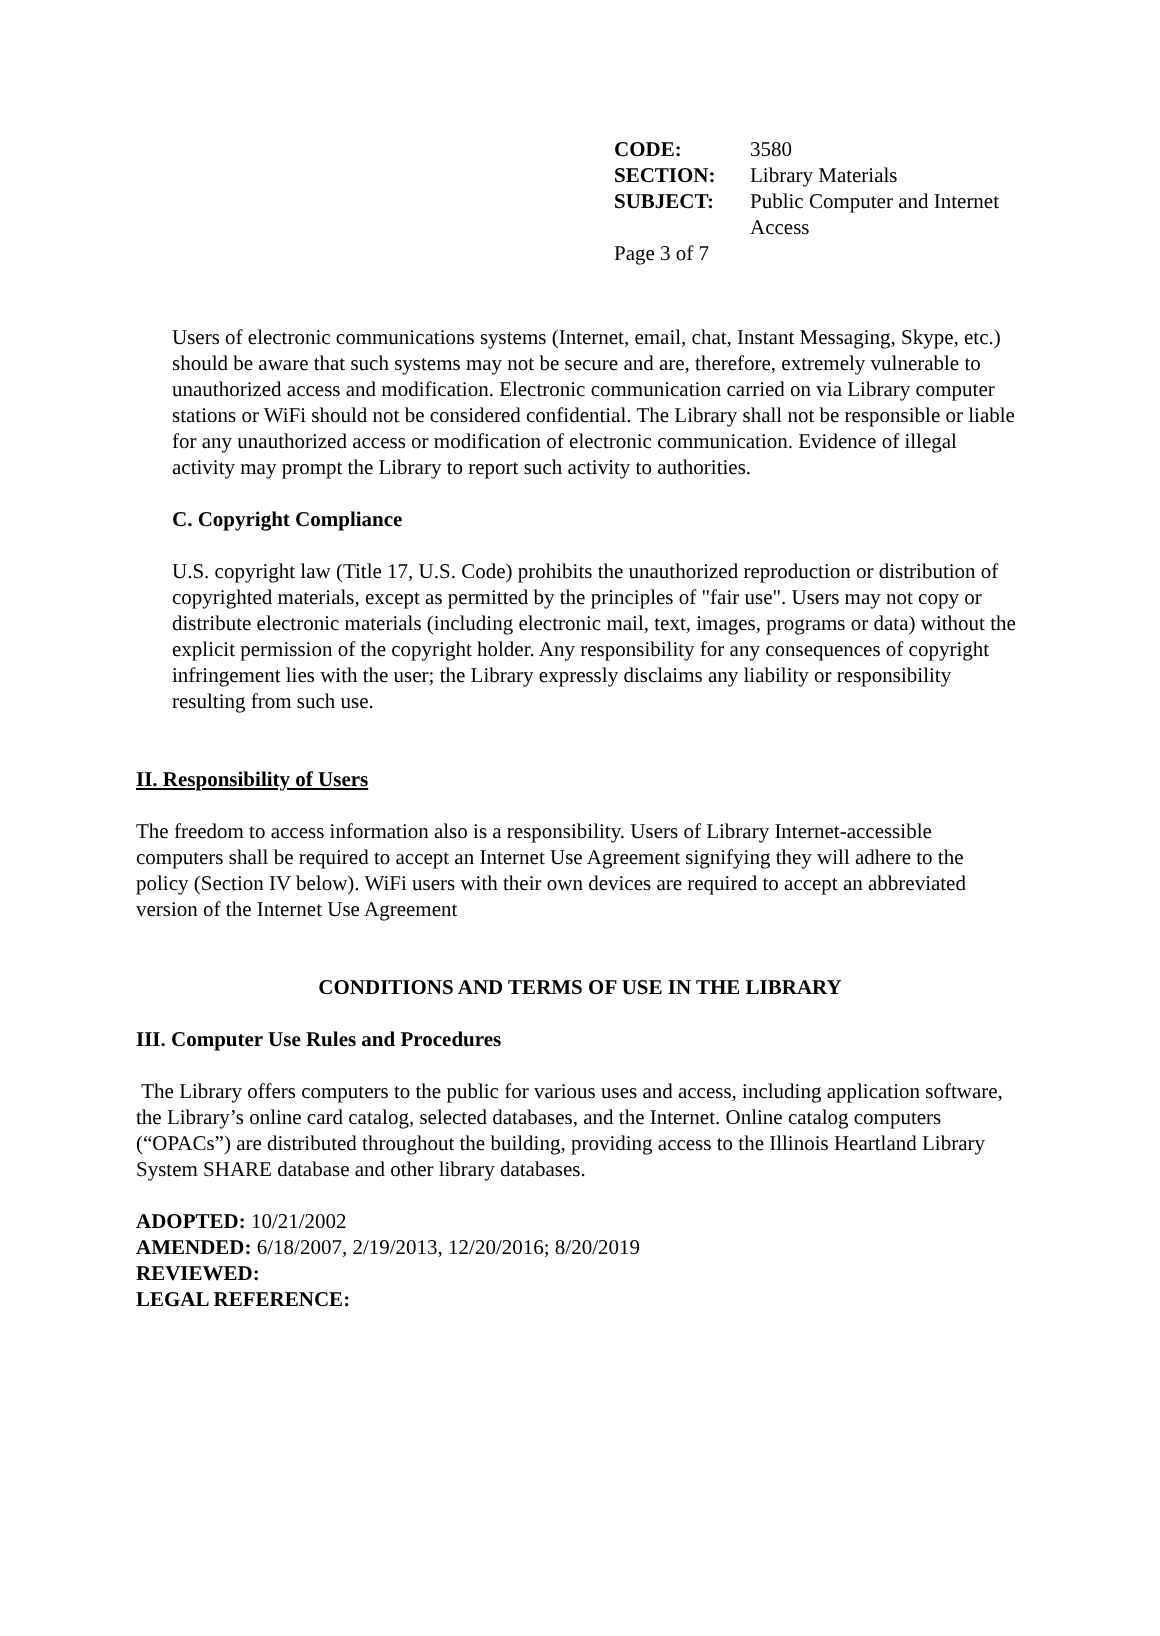| CODE: | 3580 |
| SECTION: | Library Materials |
| SUBJECT: | Public Computer and Internet Access |
Page 3 of 7
Users of electronic communications systems (Internet, email, chat, Instant Messaging, Skype, etc.) should be aware that such systems may not be secure and are, therefore, extremely vulnerable to unauthorized access and modification. Electronic communication carried on via Library computer stations or WiFi should not be considered confidential. The Library shall not be responsible or liable for any unauthorized access or modification of electronic communication. Evidence of illegal activity may prompt the Library to report such activity to authorities.
C. Copyright Compliance
U.S. copyright law (Title 17, U.S. Code) prohibits the unauthorized reproduction or distribution of copyrighted materials, except as permitted by the principles of "fair use". Users may not copy or distribute electronic materials (including electronic mail, text, images, programs or data) without the explicit permission of the copyright holder. Any responsibility for any consequences of copyright infringement lies with the user; the Library expressly disclaims any liability or responsibility resulting from such use.
II. Responsibility of Users
The freedom to access information also is a responsibility. Users of Library Internet-accessible computers shall be required to accept an Internet Use Agreement signifying they will adhere to the policy (Section IV below). WiFi users with their own devices are required to accept an abbreviated version of the Internet Use Agreement
CONDITIONS AND TERMS OF USE IN THE LIBRARY
III. Computer Use Rules and Procedures
The Library offers computers to the public for various uses and access, including application software, the Library’s online card catalog, selected databases, and the Internet. Online catalog computers (“OPACs”) are distributed throughout the building, providing access to the Illinois Heartland Library System SHARE database and other library databases.
ADOPTED: 10/21/2002
AMENDED: 6/18/2007, 2/19/2013, 12/20/2016; 8/20/2019
REVIEWED:
LEGAL REFERENCE: